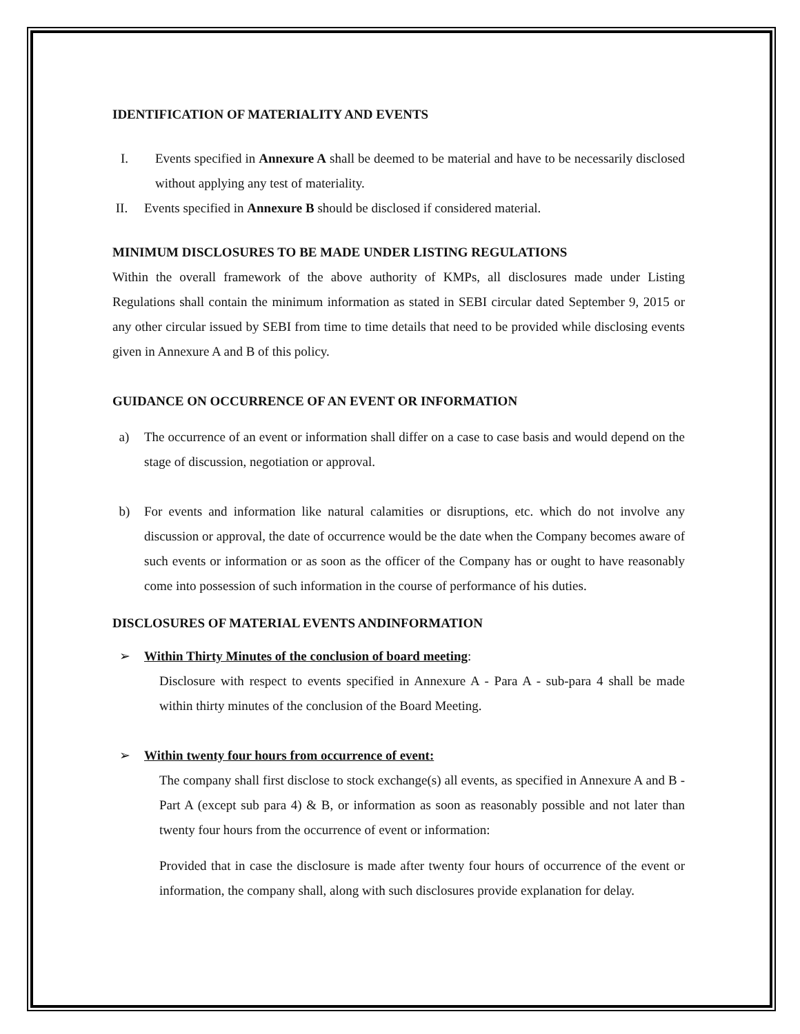IDENTIFICATION OF MATERIALITY AND EVENTS
I. Events specified in Annexure A shall be deemed to be material and have to be necessarily disclosed without applying any test of materiality.
II. Events specified in Annexure B should be disclosed if considered material.
MINIMUM DISCLOSURES TO BE MADE UNDER LISTING REGULATIONS
Within the overall framework of the above authority of KMPs, all disclosures made under Listing Regulations shall contain the minimum information as stated in SEBI circular dated September 9, 2015 or any other circular issued by SEBI from time to time details that need to be provided while disclosing events given in Annexure A and B of this policy.
GUIDANCE ON OCCURRENCE OF AN EVENT OR INFORMATION
a) The occurrence of an event or information shall differ on a case to case basis and would depend on the stage of discussion, negotiation or approval.
b) For events and information like natural calamities or disruptions, etc. which do not involve any discussion or approval, the date of occurrence would be the date when the Company becomes aware of such events or information or as soon as the officer of the Company has or ought to have reasonably come into possession of such information in the course of performance of his duties.
DISCLOSURES OF MATERIAL EVENTS ANDINFORMATION
➢ Within Thirty Minutes of the conclusion of board meeting:
Disclosure with respect to events specified in Annexure A - Para A - sub-para 4 shall be made within thirty minutes of the conclusion of the Board Meeting.
➢ Within twenty four hours from occurrence of event:
The company shall first disclose to stock exchange(s) all events, as specified in Annexure A and B - Part A (except sub para 4) & B, or information as soon as reasonably possible and not later than twenty four hours from the occurrence of event or information:
Provided that in case the disclosure is made after twenty four hours of occurrence of the event or information, the company shall, along with such disclosures provide explanation for delay.